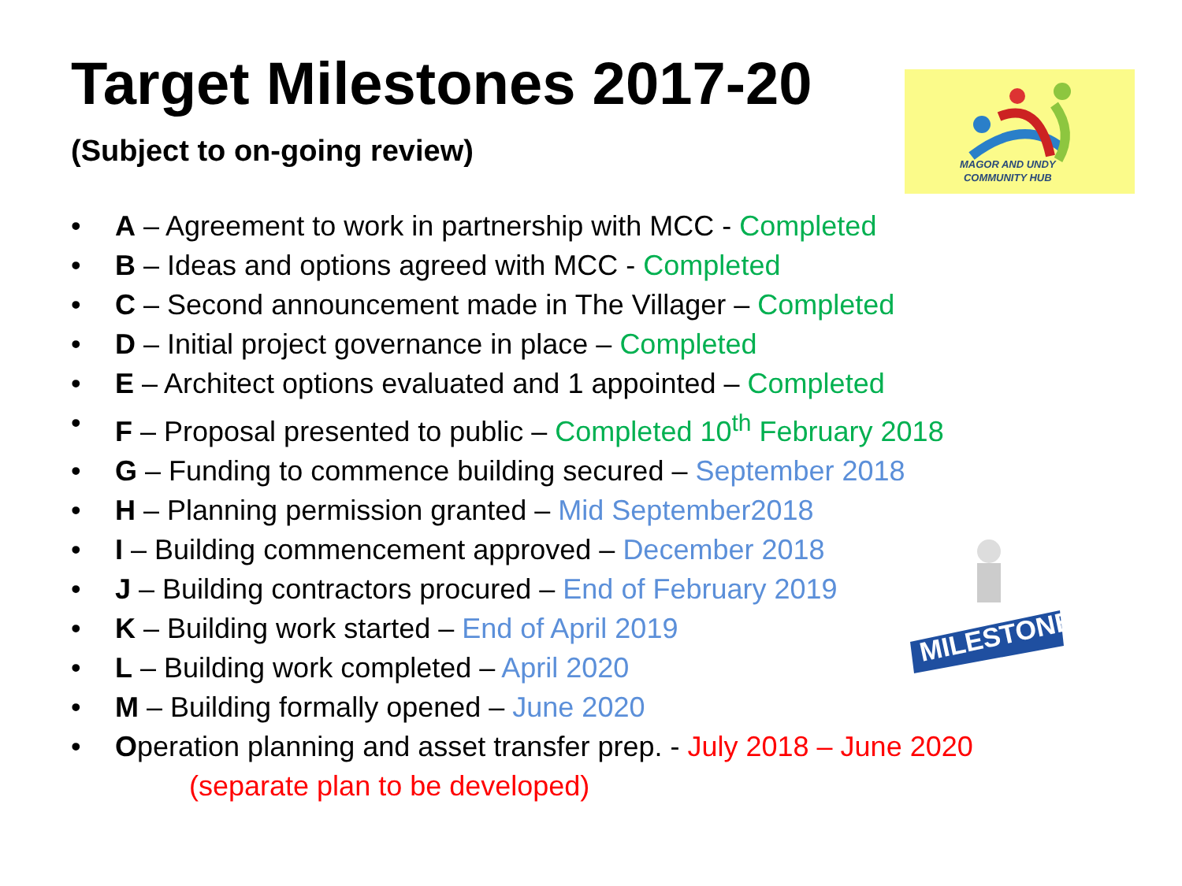Target Milestones 2017-20
(Subject to on-going review)
MAGOR AND UNDY
COMMUNITY HUB
MILESTONE
• A – Agreement to work in partnership with MCC - Completed
• B – Ideas and options agreed with MCC - Completed
• C – Second announcement made in The Villager – Completed
• D – Initial project governance in place – Completed
• E – Architect options evaluated and 1 appointed – Completed
• F – Proposal presented to public – Completed 10<sup>th</sup> February 2018
• G – Funding to commence building secured – September 2018
• H – Planning permission granted – Mid September2018
• I – Building commencement approved – December 2018
• J – Building contractors procured – End of February 2019
• K – Building work started – End of April 2019
• L – Building work completed – April 2020
• M – Building formally opened – June 2020
• Operation planning and asset transfer prep. - July 2018 – June 2020
(separate plan to be developed)